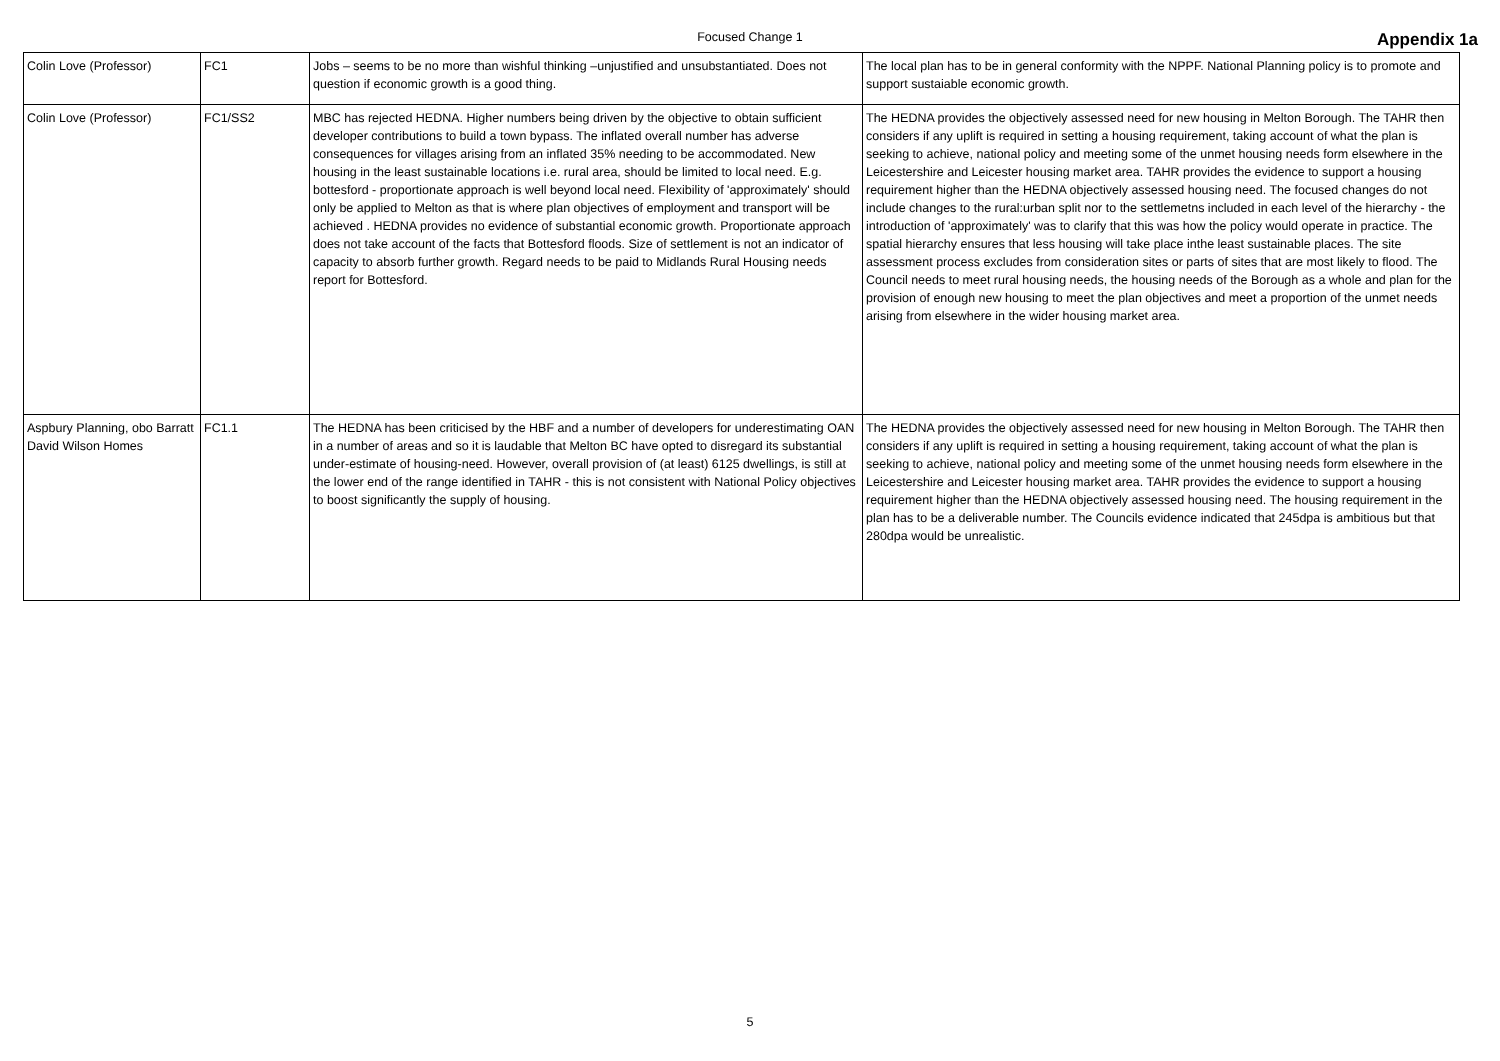Focused Change 1
Appendix 1a
| Colin Love (Professor) | FC1 | Jobs – seems to be no more than wishful thinking –unjustified and unsubstantiated. Does not question if economic growth is a good thing. | The local plan has to be in general conformity with the NPPF. National Planning policy is to promote and support sustaiable economic growth. |
| Colin Love (Professor) | FC1/SS2 | MBC has rejected HEDNA. Higher numbers being driven by the objective to obtain sufficient developer contributions to build a town bypass. The inflated overall number has adverse consequences for villages arising from an inflated 35% needing to be accommodated. New housing in the least sustainable locations i.e. rural area, should be limited to local need. E.g. bottesford - proportionate approach is well beyond local need. Flexibility of 'approximately' should only be applied to Melton as that is where plan objectives of employment and transport will be achieved . HEDNA provides no evidence of substantial economic growth. Proportionate approach does not take account of the facts that Bottesford floods. Size of settlement is not an indicator of capacity to absorb further growth. Regard needs to be paid to Midlands Rural Housing needs report for Bottesford. | The HEDNA provides the objectively assessed need for new housing in Melton Borough. The TAHR then considers if any uplift is required in setting a housing requirement, taking account of what the plan is seeking to achieve, national policy and meeting some of the unmet housing needs form elsewhere in the Leicestershire and Leicester housing market area. TAHR provides the evidence to support a housing requirement higher than the HEDNA objectively assessed housing need. The focused changes do not include changes to the rural:urban split nor to the settlemetns included in each level of the hierarchy - the introduction of 'approximately' was to clarify that this was how the policy would operate in practice. The spatial hierarchy ensures that less housing will take place inthe least sustainable places. The site assessment process excludes from consideration sites or parts of sites that are most likely to flood. The Council needs to meet rural housing needs, the housing needs of the Borough as a whole and plan for the provision of enough new housing to meet the plan objectives and meet a proportion of the unmet needs arising from elsewhere in the wider housing market area. |
| Aspbury Planning, obo Barratt David Wilson Homes | FC1.1 | The HEDNA has been criticised by the HBF and a number of developers for underestimating OAN in a number of areas and so it is laudable that Melton BC have opted to disregard its substantial under-estimate of housing-need. However, overall provision of (at least) 6125 dwellings, is still at the lower end of the range identified in TAHR - this is not consistent with National Policy objectives to boost significantly the supply of housing. | The HEDNA provides the objectively assessed need for new housing in Melton Borough. The TAHR then considers if any uplift is required in setting a housing requirement, taking account of what the plan is seeking to achieve, national policy and meeting some of the unmet housing needs form elsewhere in the Leicestershire and Leicester housing market area. TAHR provides the evidence to support a housing requirement higher than the HEDNA objectively assessed housing need. The housing requirement in the plan has to be a deliverable number. The Councils evidence indicated that 245dpa is ambitious but that 280dpa would be unrealistic. |
5